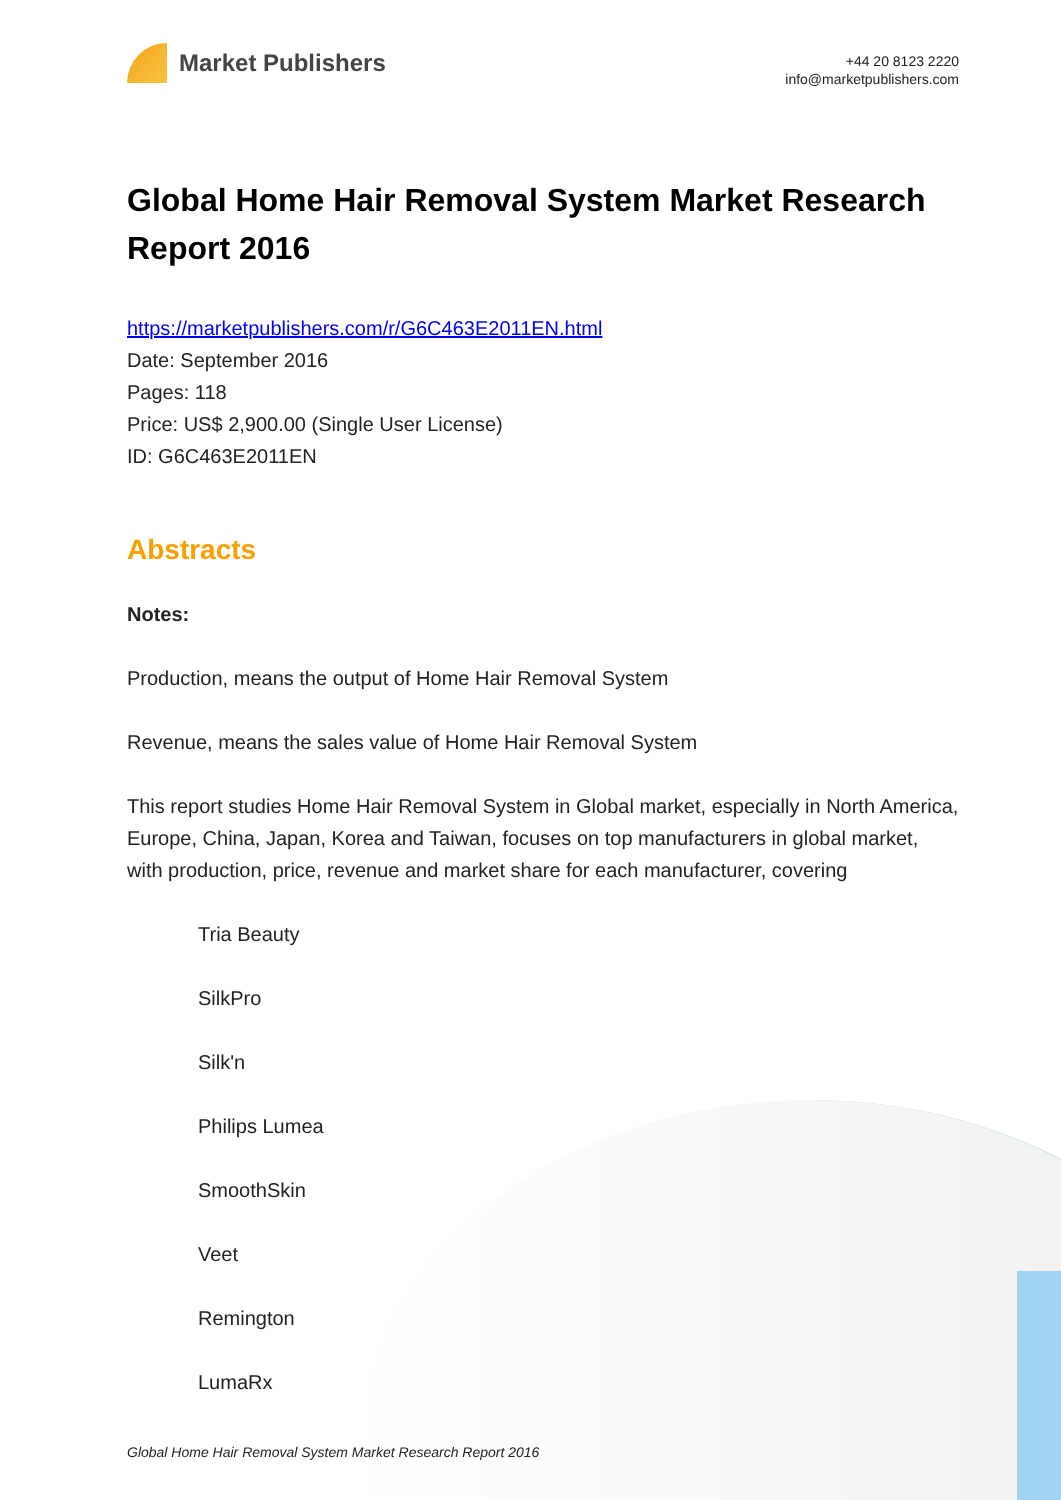Market Publishers
+44 20 8123 2220
info@marketpublishers.com
Global Home Hair Removal System Market Research Report 2016
https://marketpublishers.com/r/G6C463E2011EN.html
Date: September 2016
Pages: 118
Price: US$ 2,900.00 (Single User License)
ID: G6C463E2011EN
Abstracts
Notes:
Production, means the output of Home Hair Removal System
Revenue, means the sales value of Home Hair Removal System
This report studies Home Hair Removal System in Global market, especially in North America, Europe, China, Japan, Korea and Taiwan, focuses on top manufacturers in global market, with production, price, revenue and market share for each manufacturer, covering
Tria Beauty
SilkPro
Silk'n
Philips Lumea
SmoothSkin
Veet
Remington
LumaRx
Global Home Hair Removal System Market Research Report 2016